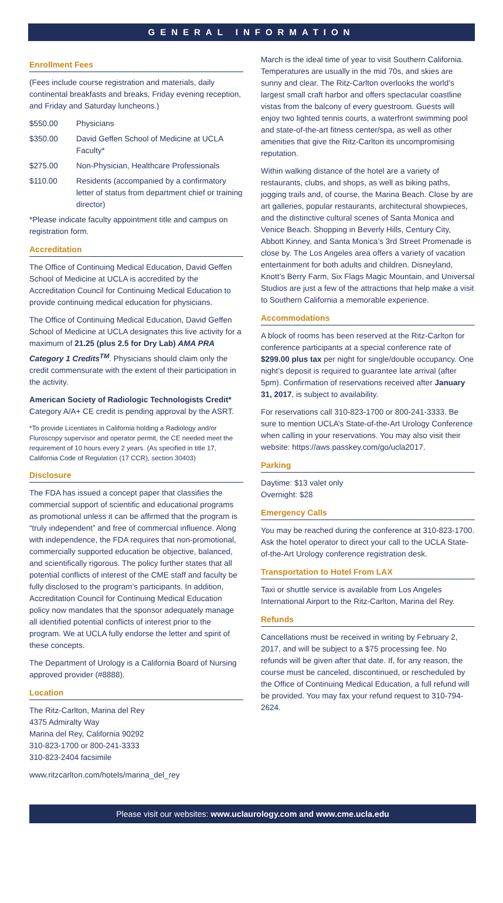GENERAL INFORMATION
Enrollment Fees
(Fees include course registration and materials, daily continental breakfasts and breaks, Friday evening reception, and Friday and Saturday luncheons.)
$550.00 Physicians
$350.00 David Geffen School of Medicine at UCLA Faculty*
$275.00 Non-Physician, Healthcare Professionals
$110.00 Residents (accompanied by a confirmatory letter of status from department chief or training director)
*Please indicate faculty appointment title and campus on registration form.
Accreditation
The Office of Continuing Medical Education, David Geffen School of Medicine at UCLA is accredited by the Accreditation Council for Continuing Medical Education to provide continuing medical education for physicians.
The Office of Continuing Medical Education, David Geffen School of Medicine at UCLA designates this live activity for a maximum of 21.25 (plus 2.5 for Dry Lab) AMA PRA Category 1 Credits<sup>TM</sup>. Physicians should claim only the credit commensurate with the extent of their participation in the activity.
American Society of Radiologic Technologists Credit*
Category A/A+ CE credit is pending approval by the ASRT.
*To provide Licentiates in California holding a Radiology and/or Fluroscopy supervisor and operator permit, the CE needed meet the requirement of 10 hours every 2 years. (As specified in title 17, California Code of Regulation (17 CCR), section 30403)
Disclosure
The FDA has issued a concept paper that classifies the commercial support of scientific and educational programs as promotional unless it can be affirmed that the program is “truly independent” and free of commercial influence. Along with independence, the FDA requires that non-promotional, commercially supported education be objective, balanced, and scientifically rigorous. The policy further states that all potential conflicts of interest of the CME staff and faculty be fully disclosed to the program’s participants. In addition, Accreditation Council for Continuing Medical Education policy now mandates that the sponsor adequately manage all identified potential conflicts of interest prior to the program. We at UCLA fully endorse the letter and spirit of these concepts.
The Department of Urology is a California Board of Nursing approved provider (#8888).
Location
The Ritz-Carlton, Marina del Rey
4375 Admiralty Way
Marina del Rey, California 90292
310-823-1700 or 800-241-3333
310-823-2404 facsimile
www.ritzcarlton.com/hotels/marina_del_rey
March is the ideal time of year to visit Southern California. Temperatures are usually in the mid 70s, and skies are sunny and clear. The Ritz-Carlton overlooks the world’s largest small craft harbor and offers spectacular coastline vistas from the balcony of every guestroom. Guests will enjoy two lighted tennis courts, a waterfront swimming pool and state-of-the-art fitness center/spa, as well as other amenities that give the Ritz-Carlton its uncompromising reputation.
Within walking distance of the hotel are a variety of restaurants, clubs, and shops, as well as biking paths, jogging trails and, of course, the Marina Beach. Close by are art galleries, popular restaurants, architectural showpieces, and the distinctive cultural scenes of Santa Monica and Venice Beach. Shopping in Beverly Hills, Century City, Abbott Kinney, and Santa Monica’s 3rd Street Promenade is close by. The Los Angeles area offers a variety of vacation entertainment for both adults and children. Disneyland, Knott’s Berry Farm, Six Flags Magic Mountain, and Universal Studios are just a few of the attractions that help make a visit to Southern California a memorable experience.
Accommodations
A block of rooms has been reserved at the Ritz-Carlton for conference participants at a special conference rate of $299.00 plus tax per night for single/double occupancy. One night’s deposit is required to guarantee late arrival (after 5pm). Confirmation of reservations received after January 31, 2017, is subject to availability.
For reservations call 310-823-1700 or 800-241-3333. Be sure to mention UCLA’s State-of-the-Art Urology Conference when calling in your reservations. You may also visit their website: https://aws.passkey.com/go/ucla2017.
Parking
Daytime: $13 valet only
Overnight: $28
Emergency Calls
You may be reached during the conference at 310-823-1700. Ask the hotel operator to direct your call to the UCLA State-of-the-Art Urology conference registration desk.
Transportation to Hotel From LAX
Taxi or shuttle service is available from Los Angeles International Airport to the Ritz-Carlton, Marina del Rey.
Refunds
Cancellations must be received in writing by February 2, 2017, and will be subject to a $75 processing fee. No refunds will be given after that date. If, for any reason, the course must be canceled, discontinued, or rescheduled by the Office of Continuing Medical Education, a full refund will be provided. You may fax your refund request to 310-794-2624.
Please visit our websites: www.uclaurology.com and www.cme.ucla.edu